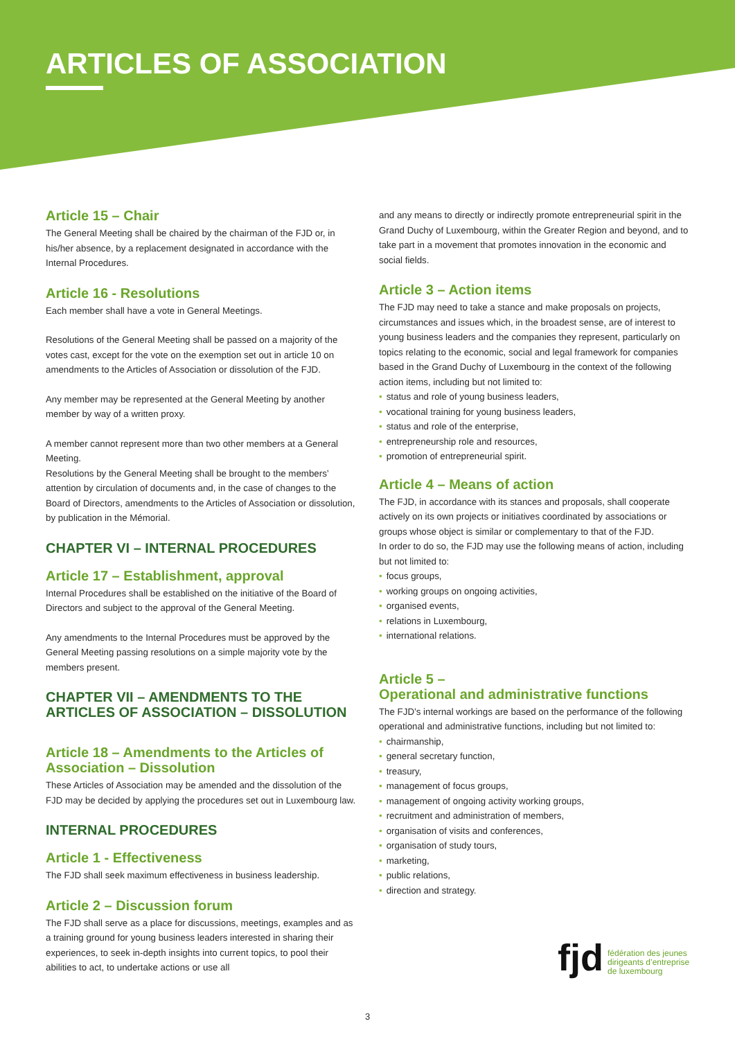ARTICLES OF ASSOCIATION
Article 15 – Chair
The General Meeting shall be chaired by the chairman of the FJD or, in his/her absence, by a replacement designated in accordance with the Internal Procedures.
Article 16 - Resolutions
Each member shall have a vote in General Meetings.
Resolutions of the General Meeting shall be passed on a majority of the votes cast, except for the vote on the exemption set out in article 10 on amendments to the Articles of Association or dissolution of the FJD.
Any member may be represented at the General Meeting by another member by way of a written proxy.
A member cannot represent more than two other members at a General Meeting.
Resolutions by the General Meeting shall be brought to the members’ attention by circulation of documents and, in the case of changes to the Board of Directors, amendments to the Articles of Association or dissolution, by publication in the Mémorial.
CHAPTER VI – INTERNAL PROCEDURES
Article 17 – Establishment, approval
Internal Procedures shall be established on the initiative of the Board of Directors and subject to the approval of the General Meeting.
Any amendments to the Internal Procedures must be approved by the General Meeting passing resolutions on a simple majority vote by the members present.
CHAPTER VII – AMENDMENTS TO THE ARTICLES OF ASSOCIATION – DISSOLUTION
Article 18 – Amendments to the Articles of Association – Dissolution
These Articles of Association may be amended and the dissolution of the FJD may be decided by applying the procedures set out in Luxembourg law.
INTERNAL PROCEDURES
Article 1 - Effectiveness
The FJD shall seek maximum effectiveness in business leadership.
Article 2 – Discussion forum
The FJD shall serve as a place for discussions, meetings, examples and as a training ground for young business leaders interested in sharing their experiences, to seek in-depth insights into current topics, to pool their abilities to act, to undertake actions or use all
and any means to directly or indirectly promote entrepreneurial spirit in the Grand Duchy of Luxembourg, within the Greater Region and beyond, and to take part in a movement that promotes innovation in the economic and social fields.
Article 3 – Action items
The FJD may need to take a stance and make proposals on projects, circumstances and issues which, in the broadest sense, are of interest to young business leaders and the companies they represent, particularly on topics relating to the economic, social and legal framework for companies based in the Grand Duchy of Luxembourg in the context of the following action items, including but not limited to:
status and role of young business leaders,
vocational training for young business leaders,
status and role of the enterprise,
entrepreneurship role and resources,
promotion of entrepreneurial spirit.
Article 4 – Means of action
The FJD, in accordance with its stances and proposals, shall cooperate actively on its own projects or initiatives coordinated by associations or groups whose object is similar or complementary to that of the FJD.
In order to do so, the FJD may use the following means of action, including but not limited to:
focus groups,
working groups on ongoing activities,
organised events,
relations in Luxembourg,
international relations.
Article 5 –
Operational and administrative functions
The FJD’s internal workings are based on the performance of the following operational and administrative functions, including but not limited to:
chairmanship,
general secretary function,
treasury,
management of focus groups,
management of ongoing activity working groups,
recruitment and administration of members,
organisation of visits and conferences,
organisation of study tours,
marketing,
public relations,
direction and strategy.
fjd fédération des jeunes
dirigeants d’entreprise
de luxembourg
3